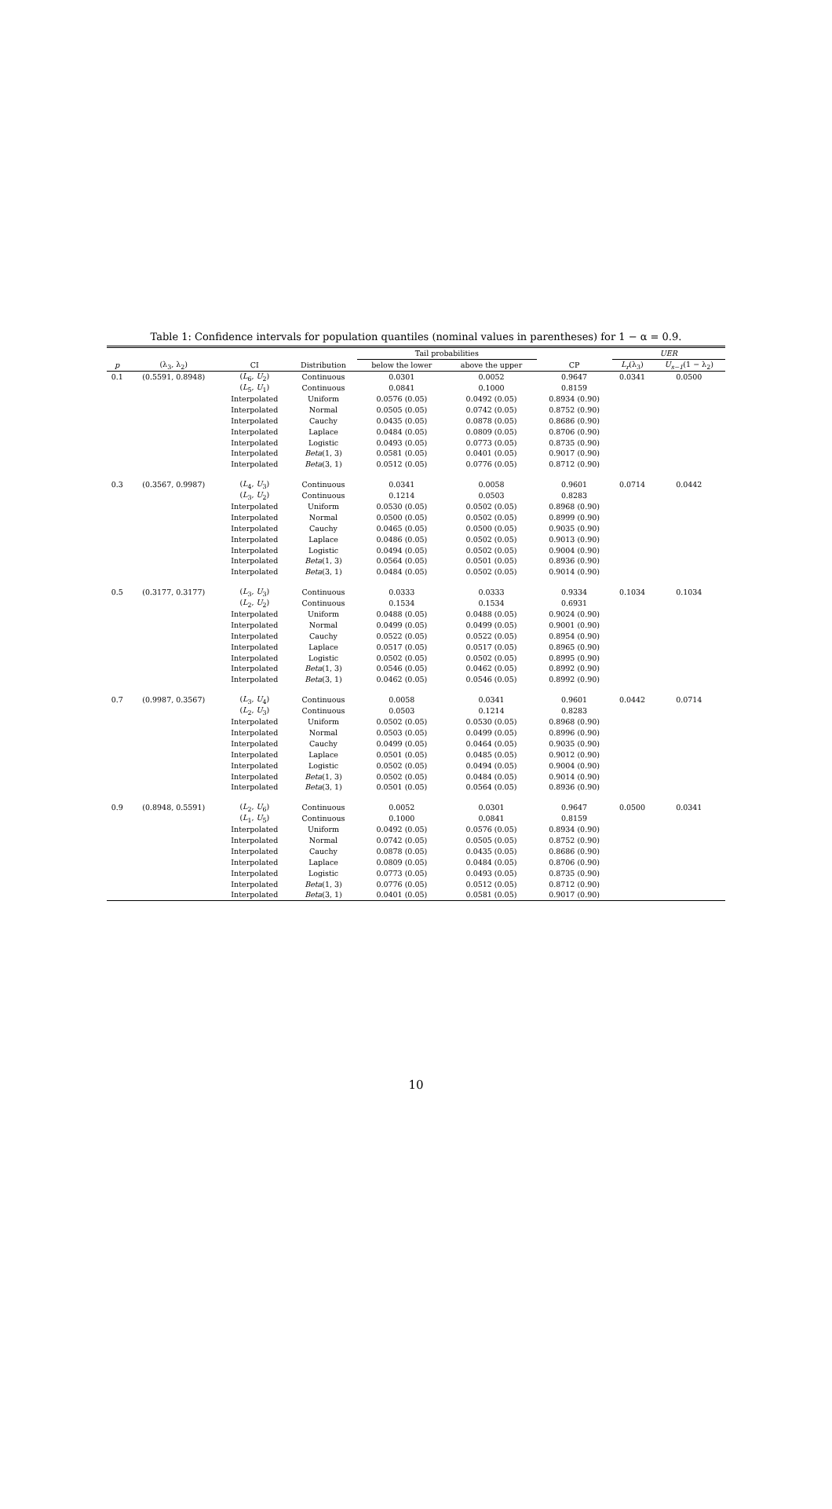Table 1: Confidence intervals for population quantiles (nominal values in parentheses) for 1 − α = 0.9.
| | | | | Tail probabilities | | | UER | |
| --- | --- | --- | --- | --- | --- | --- | --- | --- |
| p | (λ<sub>3</sub>, λ<sub>2</sub>) | CI | Distribution | below the lower | above the upper | CP | L<sub>r</sub> (λ<sub>3</sub>) | U<sub>s−1</sub> (1 − λ<sub>2</sub>) |
| 0.1 | (0.5591, 0.8948) | ( L<sub>6</sub>, U<sub>2</sub>) | Continuous | 0.0301 | 0.0052 | 0.9647 | 0.0341 | 0.0500 |
| | | ( L<sub>5</sub>, U<sub>1</sub>) | Continuous | 0.0841 | 0.1000 | 0.8159 | | |
| | | Interpolated | Uniform | 0.0576 (0.05) | 0.0492 (0.05) | 0.8934 (0.90) | | |
| | | Interpolated | Normal | 0.0505 (0.05) | 0.0742 (0.05) | 0.8752 (0.90) | | |
| | | Interpolated | Cauchy | 0.0435 (0.05) | 0.0878 (0.05) | 0.8686 (0.90) | | |
| | | Interpolated | Laplace | 0.0484 (0.05) | 0.0809 (0.05) | 0.8706 (0.90) | | |
| | | Interpolated | Logistic | 0.0493 (0.05) | 0.0773 (0.05) | 0.8735 (0.90) | | |
| | | Interpolated | Beta (1, 3) | 0.0581 (0.05) | 0.0401 (0.05) | 0.9017 (0.90) | | |
| | | Interpolated | Beta (3, 1) | 0.0512 (0.05) | 0.0776 (0.05) | 0.8712 (0.90) | | |
| 0.3 | (0.3567, 0.9987) | ( L<sub>4</sub>, U<sub>3</sub>) | Continuous | 0.0341 | 0.0058 | 0.9601 | 0.0714 | 0.0442 |
| | | ( L<sub>3</sub>, U<sub>2</sub>) | Continuous | 0.1214 | 0.0503 | 0.8283 | | |
| | | Interpolated | Uniform | 0.0530 (0.05) | 0.0502 (0.05) | 0.8968 (0.90) | | |
| | | Interpolated | Normal | 0.0500 (0.05) | 0.0502 (0.05) | 0.8999 (0.90) | | |
| | | Interpolated | Cauchy | 0.0465 (0.05) | 0.0500 (0.05) | 0.9035 (0.90) | | |
| | | Interpolated | Laplace | 0.0486 (0.05) | 0.0502 (0.05) | 0.9013 (0.90) | | |
| | | Interpolated | Logistic | 0.0494 (0.05) | 0.0502 (0.05) | 0.9004 (0.90) | | |
| | | Interpolated | Beta (1, 3) | 0.0564 (0.05) | 0.0501 (0.05) | 0.8936 (0.90) | | |
| | | Interpolated | Beta (3, 1) | 0.0484 (0.05) | 0.0502 (0.05) | 0.9014 (0.90) | | |
| 0.5 | (0.3177, 0.3177) | ( L<sub>3</sub>, U<sub>3</sub>) | Continuous | 0.0333 | 0.0333 | 0.9334 | 0.1034 | 0.1034 |
| | | ( L<sub>2</sub>, U<sub>2</sub>) | Continuous | 0.1534 | 0.1534 | 0.6931 | | |
| | | Interpolated | Uniform | 0.0488 (0.05) | 0.0488 (0.05) | 0.9024 (0.90) | | |
| | | Interpolated | Normal | 0.0499 (0.05) | 0.0499 (0.05) | 0.9001 (0.90) | | |
| | | Interpolated | Cauchy | 0.0522 (0.05) | 0.0522 (0.05) | 0.8954 (0.90) | | |
| | | Interpolated | Laplace | 0.0517 (0.05) | 0.0517 (0.05) | 0.8965 (0.90) | | |
| | | Interpolated | Logistic | 0.0502 (0.05) | 0.0502 (0.05) | 0.8995 (0.90) | | |
| | | Interpolated | Beta (1, 3) | 0.0546 (0.05) | 0.0462 (0.05) | 0.8992 (0.90) | | |
| | | Interpolated | Beta (3, 1) | 0.0462 (0.05) | 0.0546 (0.05) | 0.8992 (0.90) | | |
| 0.7 | (0.9987, 0.3567) | ( L<sub>3</sub>, U<sub>4</sub>) | Continuous | 0.0058 | 0.0341 | 0.9601 | 0.0442 | 0.0714 |
| | | ( L<sub>2</sub>, U<sub>3</sub>) | Continuous | 0.0503 | 0.1214 | 0.8283 | | |
| | | Interpolated | Uniform | 0.0502 (0.05) | 0.0530 (0.05) | 0.8968 (0.90) | | |
| | | Interpolated | Normal | 0.0503 (0.05) | 0.0499 (0.05) | 0.8996 (0.90) | | |
| | | Interpolated | Cauchy | 0.0499 (0.05) | 0.0464 (0.05) | 0.9035 (0.90) | | |
| | | Interpolated | Laplace | 0.0501 (0.05) | 0.0485 (0.05) | 0.9012 (0.90) | | |
| | | Interpolated | Logistic | 0.0502 (0.05) | 0.0494 (0.05) | 0.9004 (0.90) | | |
| | | Interpolated | Beta (1, 3) | 0.0502 (0.05) | 0.0484 (0.05) | 0.9014 (0.90) | | |
| | | Interpolated | Beta (3, 1) | 0.0501 (0.05) | 0.0564 (0.05) | 0.8936 (0.90) | | |
| 0.9 | (0.8948, 0.5591) | ( L<sub>2</sub>, U<sub>6</sub>) | Continuous | 0.0052 | 0.0301 | 0.9647 | 0.0500 | 0.0341 |
| | | ( L<sub>1</sub>, U<sub>5</sub>) | Continuous | 0.1000 | 0.0841 | 0.8159 | | |
| | | Interpolated | Uniform | 0.0492 (0.05) | 0.0576 (0.05) | 0.8934 (0.90) | | |
| | | Interpolated | Normal | 0.0742 (0.05) | 0.0505 (0.05) | 0.8752 (0.90) | | |
| | | Interpolated | Cauchy | 0.0878 (0.05) | 0.0435 (0.05) | 0.8686 (0.90) | | |
| | | Interpolated | Laplace | 0.0809 (0.05) | 0.0484 (0.05) | 0.8706 (0.90) | | |
| | | Interpolated | Logistic | 0.0773 (0.05) | 0.0493 (0.05) | 0.8735 (0.90) | | |
| | | Interpolated | Beta (1, 3) | 0.0776 (0.05) | 0.0512 (0.05) | 0.8712 (0.90) | | |
| | | Interpolated | Beta (3, 1) | 0.0401 (0.05) | 0.0581 (0.05) | 0.9017 (0.90) | | |
10